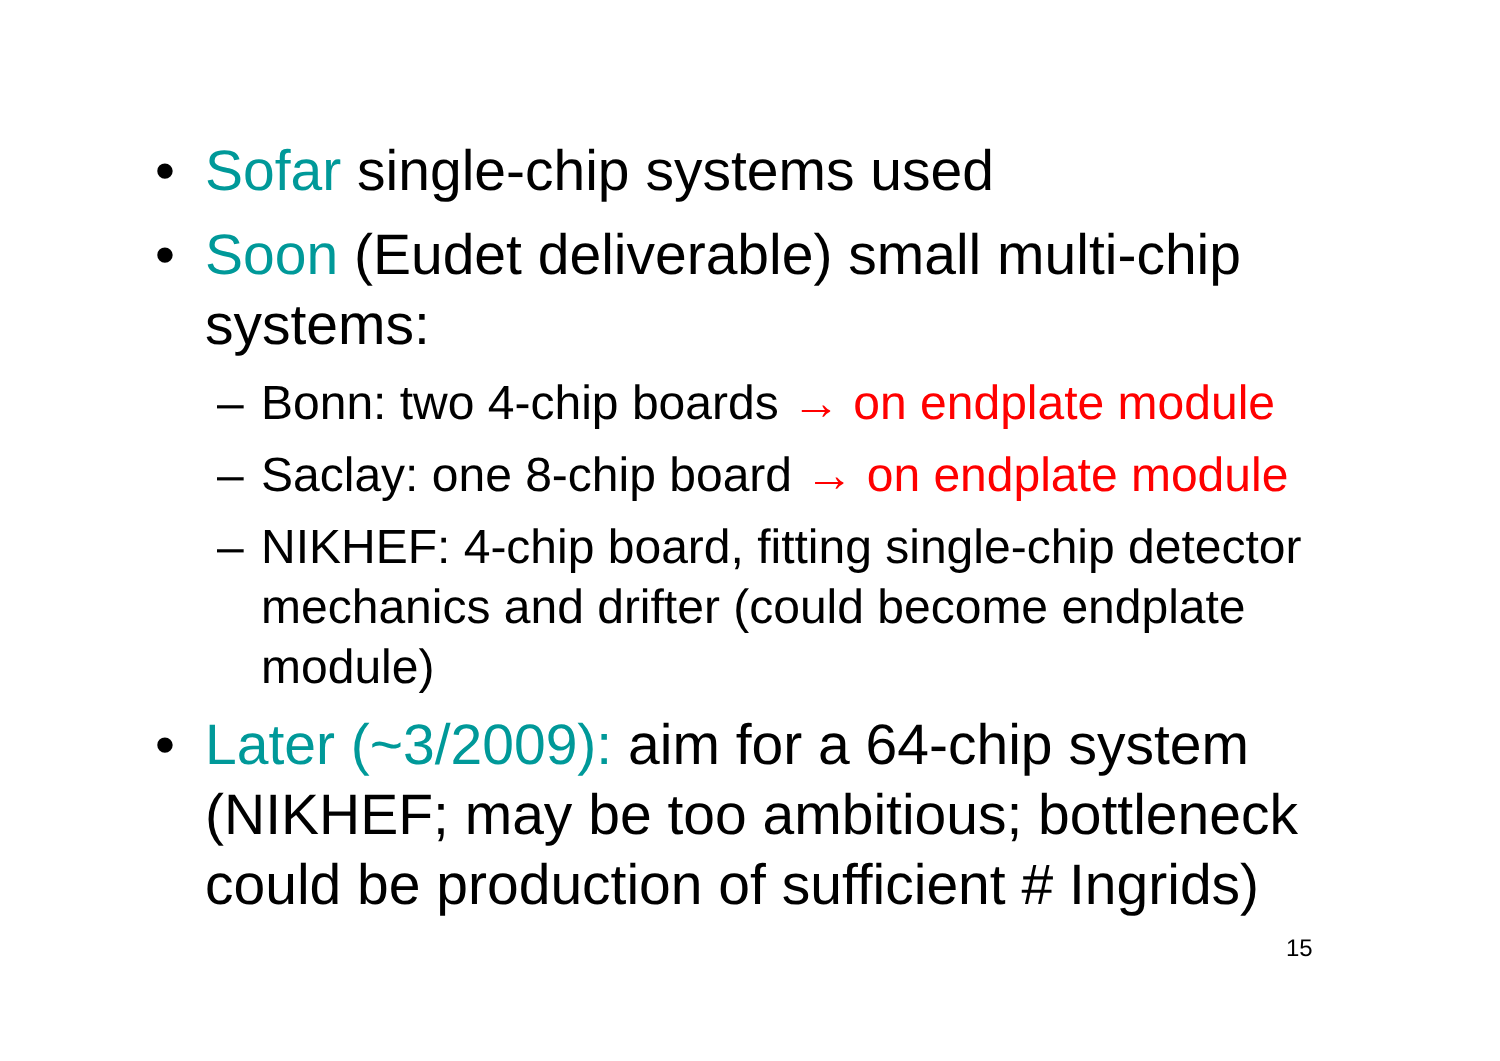• Sofar single-chip systems used
• Soon (Eudet deliverable) small multi-chip systems:
– Bonn: two 4-chip boards → on endplate module
– Saclay: one 8-chip board → on endplate module
– NIKHEF: 4-chip board, fitting single-chip detector mechanics and drifter (could become endplate module)
• Later (~3/2009): aim for a 64-chip system (NIKHEF; may be too ambitious; bottleneck could be production of sufficient # Ingrids)
15